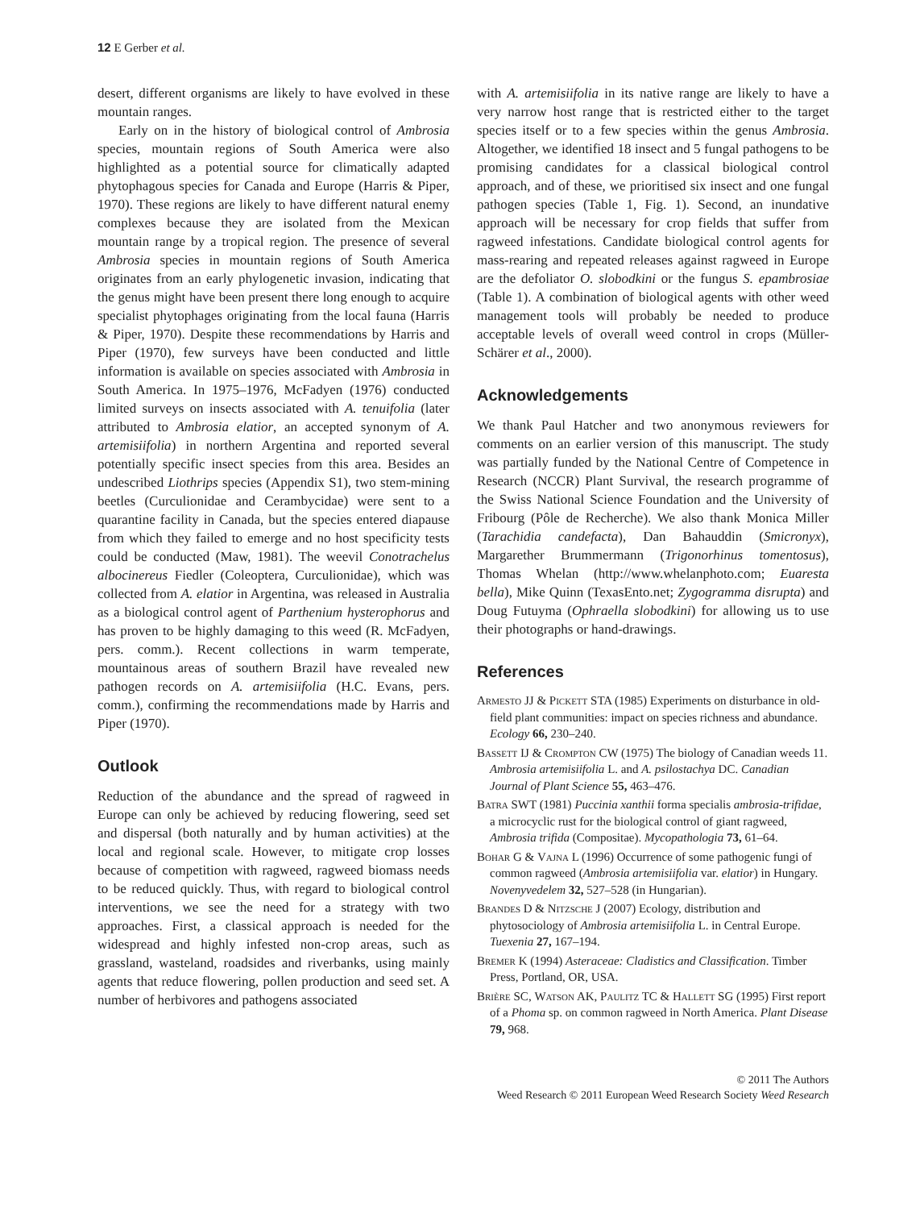12 E Gerber et al.
desert, different organisms are likely to have evolved in these mountain ranges.
Early on in the history of biological control of Ambrosia species, mountain regions of South America were also highlighted as a potential source for climatically adapted phytophagous species for Canada and Europe (Harris & Piper, 1970). These regions are likely to have different natural enemy complexes because they are isolated from the Mexican mountain range by a tropical region. The presence of several Ambrosia species in mountain regions of South America originates from an early phylogenetic invasion, indicating that the genus might have been present there long enough to acquire specialist phytophages originating from the local fauna (Harris & Piper, 1970). Despite these recommendations by Harris and Piper (1970), few surveys have been conducted and little information is available on species associated with Ambrosia in South America. In 1975–1976, McFadyen (1976) conducted limited surveys on insects associated with A. tenuifolia (later attributed to Ambrosia elatior, an accepted synonym of A. artemisiifolia) in northern Argentina and reported several potentially specific insect species from this area. Besides an undescribed Liothrips species (Appendix S1), two stem-mining beetles (Curculionidae and Cerambycidae) were sent to a quarantine facility in Canada, but the species entered diapause from which they failed to emerge and no host specificity tests could be conducted (Maw, 1981). The weevil Conotrachelus albocinereus Fiedler (Coleoptera, Curculionidae), which was collected from A. elatior in Argentina, was released in Australia as a biological control agent of Parthenium hysterophorus and has proven to be highly damaging to this weed (R. McFadyen, pers. comm.). Recent collections in warm temperate, mountainous areas of southern Brazil have revealed new pathogen records on A. artemisiifolia (H.C. Evans, pers. comm.), confirming the recommendations made by Harris and Piper (1970).
Outlook
Reduction of the abundance and the spread of ragweed in Europe can only be achieved by reducing flowering, seed set and dispersal (both naturally and by human activities) at the local and regional scale. However, to mitigate crop losses because of competition with ragweed, ragweed biomass needs to be reduced quickly. Thus, with regard to biological control interventions, we see the need for a strategy with two approaches. First, a classical approach is needed for the widespread and highly infested non-crop areas, such as grassland, wasteland, roadsides and riverbanks, using mainly agents that reduce flowering, pollen production and seed set. A number of herbivores and pathogens associated
with A. artemisiifolia in its native range are likely to have a very narrow host range that is restricted either to the target species itself or to a few species within the genus Ambrosia. Altogether, we identified 18 insect and 5 fungal pathogens to be promising candidates for a classical biological control approach, and of these, we prioritised six insect and one fungal pathogen species (Table 1, Fig. 1). Second, an inundative approach will be necessary for crop fields that suffer from ragweed infestations. Candidate biological control agents for mass-rearing and repeated releases against ragweed in Europe are the defoliator O. slobodkini or the fungus S. epambrosiae (Table 1). A combination of biological agents with other weed management tools will probably be needed to produce acceptable levels of overall weed control in crops (Müller-Schärer et al., 2000).
Acknowledgements
We thank Paul Hatcher and two anonymous reviewers for comments on an earlier version of this manuscript. The study was partially funded by the National Centre of Competence in Research (NCCR) Plant Survival, the research programme of the Swiss National Science Foundation and the University of Fribourg (Pôle de Recherche). We also thank Monica Miller (Tarachidia candefacta), Dan Bahauddin (Smicronyx), Margarether Brummermann (Trigonorhinus tomentosus), Thomas Whelan (http://www.whelanphoto.com; Euaresta bella), Mike Quinn (TexasEnto.net; Zygogramma disrupta) and Doug Futuyma (Ophraella slobodkini) for allowing us to use their photographs or hand-drawings.
References
Armesto JJ & Pickett STA (1985) Experiments on disturbance in old-field plant communities: impact on species richness and abundance. Ecology 66, 230–240.
Bassett IJ & Crompton CW (1975) The biology of Canadian weeds 11. Ambrosia artemisiifolia L. and A. psilostachya DC. Canadian Journal of Plant Science 55, 463–476.
Batra SWT (1981) Puccinia xanthii forma specialis ambrosia-trifidae, a microcyclic rust for the biological control of giant ragweed, Ambrosia trifida (Compositae). Mycopathologia 73, 61–64.
Bohar G & Vajna L (1996) Occurrence of some pathogenic fungi of common ragweed (Ambrosia artemisiifolia var. elatior) in Hungary. Novenyvedelem 32, 527–528 (in Hungarian).
Brandes D & Nitzsche J (2007) Ecology, distribution and phytosociology of Ambrosia artemisiifolia L. in Central Europe. Tuexenia 27, 167–194.
Bremer K (1994) Asteraceae: Cladistics and Classification. Timber Press, Portland, OR, USA.
Brière SC, Watson AK, Paulitz TC & Hallett SG (1995) First report of a Phoma sp. on common ragweed in North America. Plant Disease 79, 968.
© 2011 The Authors
Weed Research © 2011 European Weed Research Society Weed Research